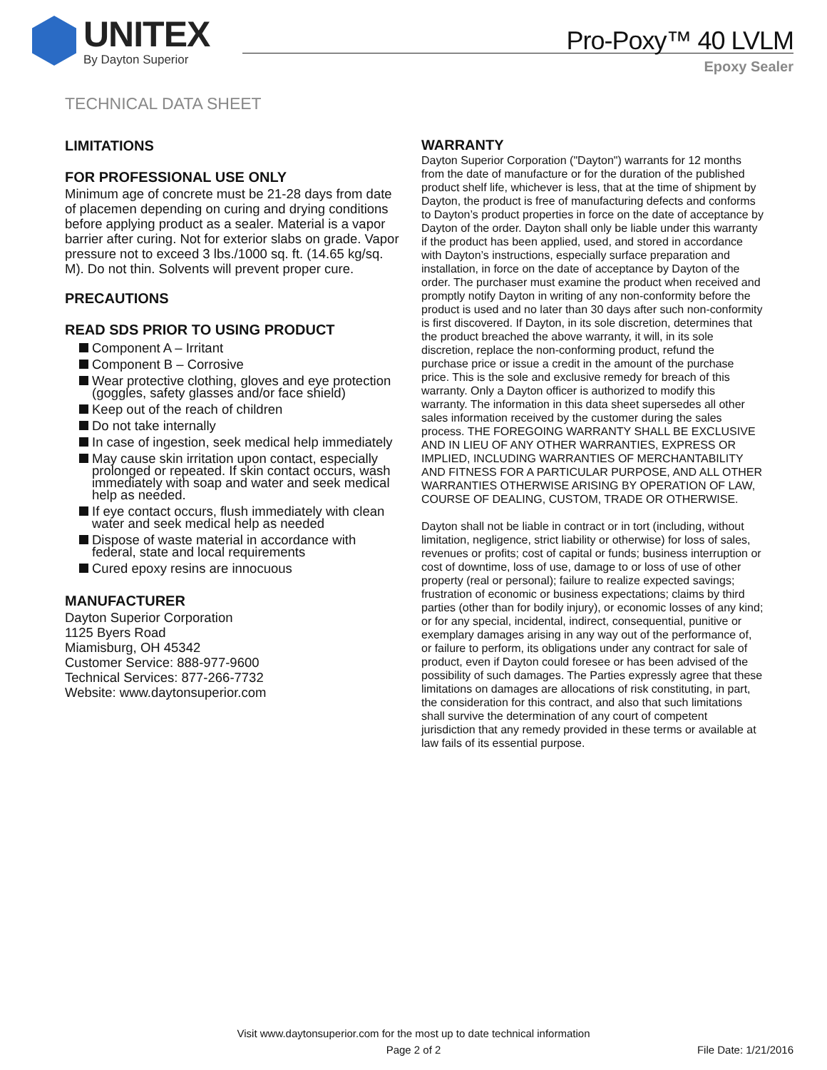UNITEX
By Dayton Superior
Pro-Poxy™ 40 LVLM
Epoxy Sealer
TECHNICAL DATA SHEET
LIMITATIONS
FOR PROFESSIONAL USE ONLY
Minimum age of concrete must be 21-28 days from date of placemen depending on curing and drying conditions before applying product as a sealer. Material is a vapor barrier after curing. Not for exterior slabs on grade. Vapor pressure not to exceed 3 lbs./1000 sq. ft. (14.65 kg/sq. M). Do not thin. Solvents will prevent proper cure.
PRECAUTIONS
READ SDS PRIOR TO USING PRODUCT
Component A – Irritant
Component B – Corrosive
Wear protective clothing, gloves and eye protection (goggles, safety glasses and/or face shield)
Keep out of the reach of children
Do not take internally
In case of ingestion, seek medical help immediately
May cause skin irritation upon contact, especially prolonged or repeated. If skin contact occurs, wash immediately with soap and water and seek medical help as needed.
If eye contact occurs, flush immediately with clean water and seek medical help as needed
Dispose of waste material in accordance with federal, state and local requirements
Cured epoxy resins are innocuous
MANUFACTURER
Dayton Superior Corporation
1125 Byers Road
Miamisburg, OH 45342
Customer Service: 888-977-9600
Technical Services: 877-266-7732
Website: www.daytonsuperior.com
WARRANTY
Dayton Superior Corporation ("Dayton") warrants for 12 months from the date of manufacture or for the duration of the published product shelf life, whichever is less, that at the time of shipment by Dayton, the product is free of manufacturing defects and conforms to Dayton’s product properties in force on the date of acceptance by Dayton of the order. Dayton shall only be liable under this warranty if the product has been applied, used, and stored in accordance with Dayton’s instructions, especially surface preparation and installation, in force on the date of acceptance by Dayton of the order. The purchaser must examine the product when received and promptly notify Dayton in writing of any non-conformity before the product is used and no later than 30 days after such non-conformity is first discovered. If Dayton, in its sole discretion, determines that the product breached the above warranty, it will, in its sole discretion, replace the non-conforming product, refund the purchase price or issue a credit in the amount of the purchase price. This is the sole and exclusive remedy for breach of this warranty. Only a Dayton officer is authorized to modify this warranty. The information in this data sheet supersedes all other sales information received by the customer during the sales process. THE FOREGOING WARRANTY SHALL BE EXCLUSIVE AND IN LIEU OF ANY OTHER WARRANTIES, EXPRESS OR IMPLIED, INCLUDING WARRANTIES OF MERCHANTABILITY AND FITNESS FOR A PARTICULAR PURPOSE, AND ALL OTHER WARRANTIES OTHERWISE ARISING BY OPERATION OF LAW, COURSE OF DEALING, CUSTOM, TRADE OR OTHERWISE.
Dayton shall not be liable in contract or in tort (including, without limitation, negligence, strict liability or otherwise) for loss of sales, revenues or profits; cost of capital or funds; business interruption or cost of downtime, loss of use, damage to or loss of use of other property (real or personal); failure to realize expected savings; frustration of economic or business expectations; claims by third parties (other than for bodily injury), or economic losses of any kind; or for any special, incidental, indirect, consequential, punitive or exemplary damages arising in any way out of the performance of, or failure to perform, its obligations under any contract for sale of product, even if Dayton could foresee or has been advised of the possibility of such damages. The Parties expressly agree that these limitations on damages are allocations of risk constituting, in part, the consideration for this contract, and also that such limitations shall survive the determination of any court of competent jurisdiction that any remedy provided in these terms or available at law fails of its essential purpose.
Visit www.daytonsuperior.com for the most up to date technical information
Page 2 of 2
File Date: 1/21/2016